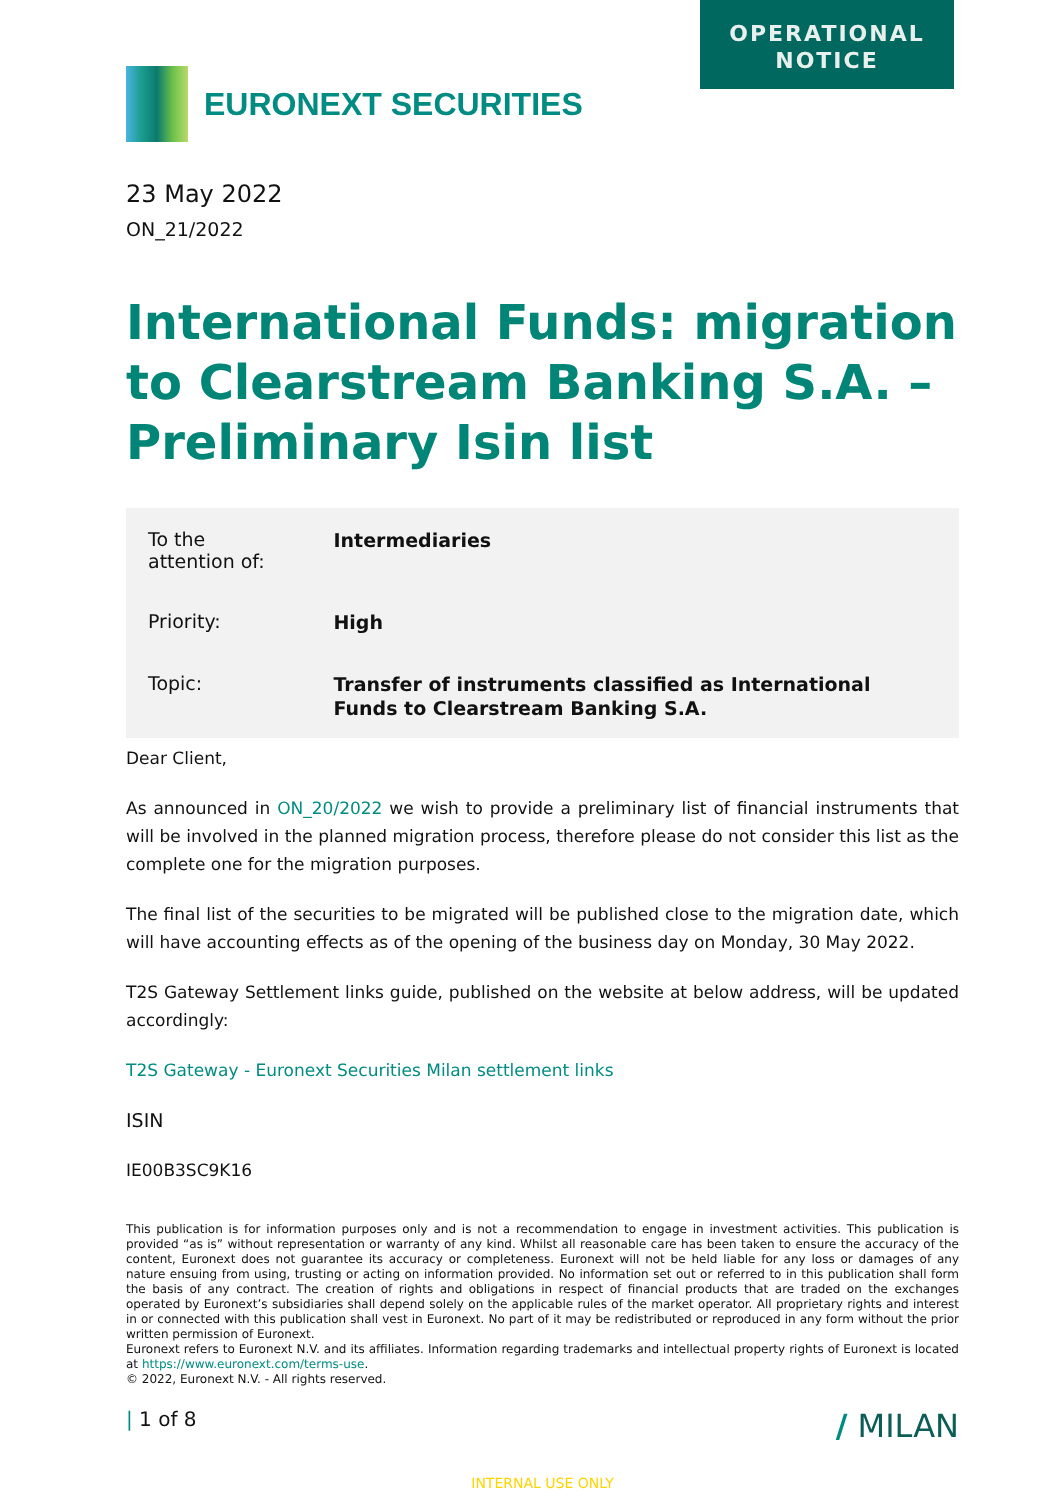OPERATIONAL
NOTICE
EURONEXT SECURITIES
23 May 2022
ON_21/2022
International Funds: migration to Clearstream Banking S.A. – Preliminary Isin list
| To the attention of: | Intermediaries |
| Priority: | High |
| Topic: | Transfer of instruments classified as International Funds to Clearstream Banking S.A. |
Dear Client,
As announced in ON_20/2022 we wish to provide a preliminary list of financial instruments that will be involved in the planned migration process, therefore please do not consider this list as the complete one for the migration purposes.
The final list of the securities to be migrated will be published close to the migration date, which will have accounting effects as of the opening of the business day on Monday, 30 May 2022.
T2S Gateway Settlement links guide, published on the website at below address, will be updated accordingly:
T2S Gateway - Euronext Securities Milan settlement links
ISIN
IE00B3SC9K16
This publication is for information purposes only and is not a recommendation to engage in investment activities. This publication is provided “as is” without representation or warranty of any kind. Whilst all reasonable care has been taken to ensure the accuracy of the content, Euronext does not guarantee its accuracy or completeness. Euronext will not be held liable for any loss or damages of any nature ensuing from using, trusting or acting on information provided. No information set out or referred to in this publication shall form the basis of any contract. The creation of rights and obligations in respect of financial products that are traded on the exchanges operated by Euronext’s subsidiaries shall depend solely on the applicable rules of the market operator. All proprietary rights and interest in or connected with this publication shall vest in Euronext. No part of it may be redistributed or reproduced in any form without the prior written permission of Euronext.
Euronext refers to Euronext N.V. and its affiliates. Information regarding trademarks and intellectual property rights of Euronext is located at https://www.euronext.com/terms-use.
© 2022, Euronext N.V. - All rights reserved.
| 1 of 8 / MILAN
INTERNAL USE ONLY